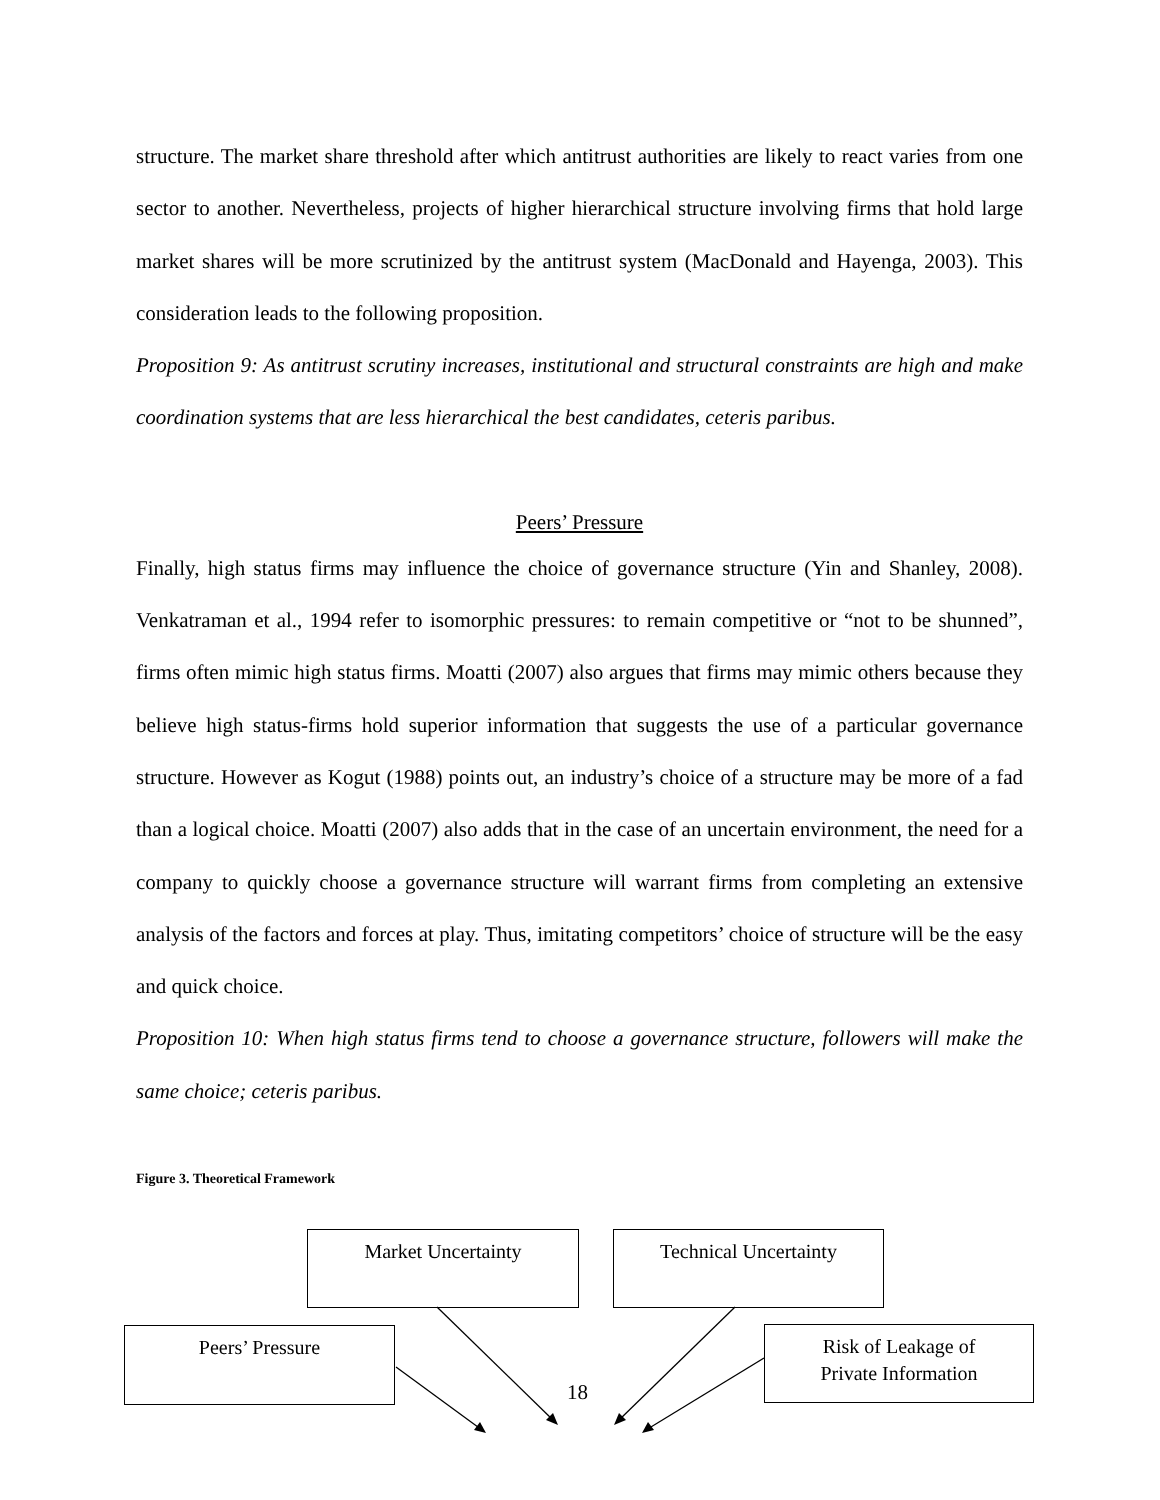structure. The market share threshold after which antitrust authorities are likely to react varies from one sector to another. Nevertheless, projects of higher hierarchical structure involving firms that hold large market shares will be more scrutinized by the antitrust system (MacDonald and Hayenga, 2003). This consideration leads to the following proposition.
Proposition 9: As antitrust scrutiny increases, institutional and structural constraints are high and make coordination systems that are less hierarchical the best candidates, ceteris paribus.
Peers’ Pressure
Finally, high status firms may influence the choice of governance structure (Yin and Shanley, 2008). Venkatraman et al., 1994 refer to isomorphic pressures: to remain competitive or “not to be shunned”, firms often mimic high status firms. Moatti (2007) also argues that firms may mimic others because they believe high status-firms hold superior information that suggests the use of a particular governance structure. However as Kogut (1988) points out, an industry’s choice of a structure may be more of a fad than a logical choice. Moatti (2007) also adds that in the case of an uncertain environment, the need for a company to quickly choose a governance structure will warrant firms from completing an extensive analysis of the factors and forces at play. Thus, imitating competitors’ choice of structure will be the easy and quick choice.
Proposition 10: When high status firms tend to choose a governance structure, followers will make the same choice; ceteris paribus.
Figure 3. Theoretical Framework
Market Uncertainty Technical Uncertainty
Peers’ Pressure
Risk of Leakage of
Private Information
18